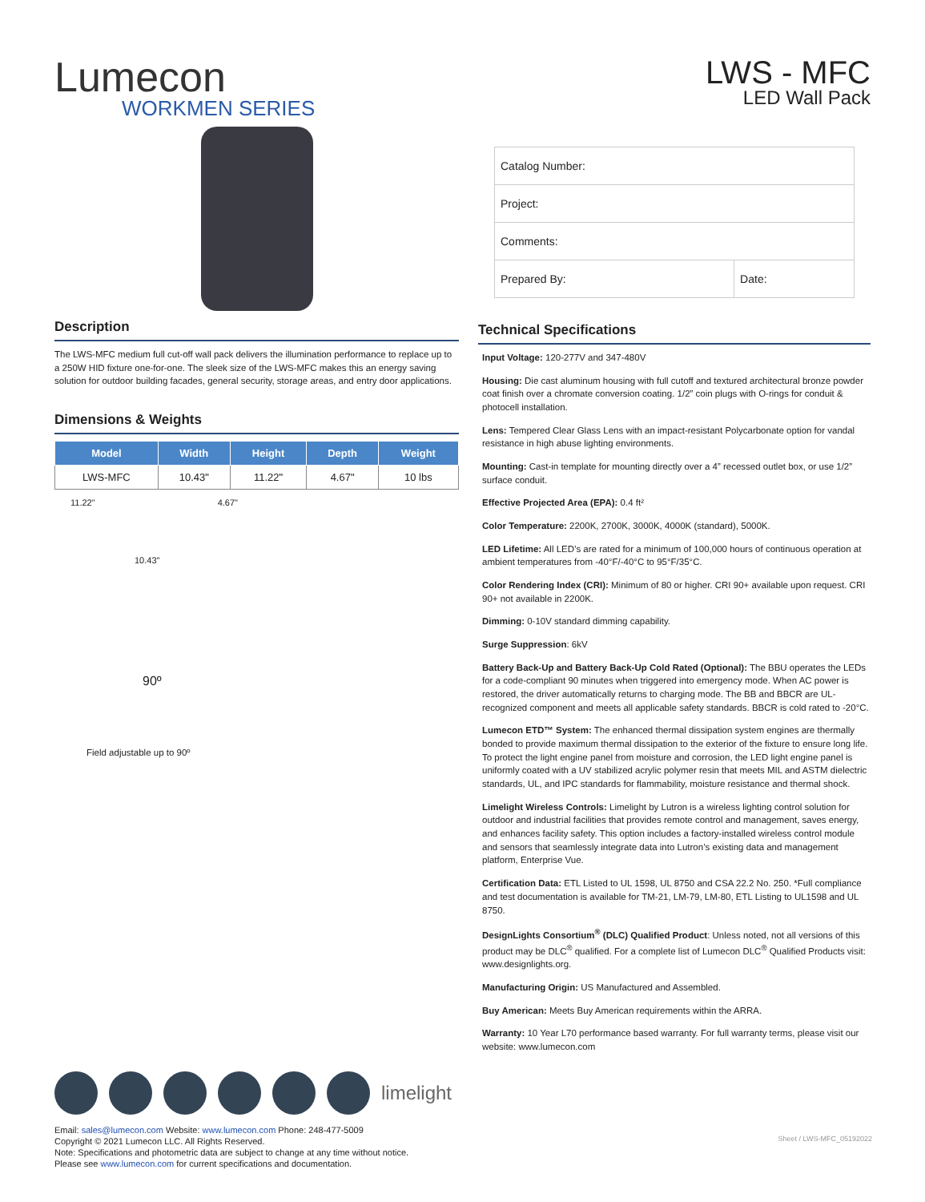Lumecon
WORKMEN SERIES
LWS - MFC
LED Wall Pack
Description
The LWS-MFC medium full cut-off wall pack delivers the illumination performance to replace up to a 250W HID fixture one-for-one. The sleek size of the LWS-MFC makes this an energy saving solution for outdoor building facades, general security, storage areas, and entry door applications.
Dimensions & Weights
| Model | Width | Height | Depth | Weight |
| --- | --- | --- | --- | --- |
| LWS-MFC | 10.43" | 11.22" | 4.67" | 10 lbs |
11.22" 4.67"
10.43"
90º
Field adjustable up to 90º
| Catalog Number: | |
| Project: | |
| Comments: | |
| Prepared By: | Date: |
Technical Specifications
Input Voltage: 120-277V and 347-480V
Housing: Die cast aluminum housing with full cutoff and textured architectural bronze powder coat finish over a chromate conversion coating. 1/2” coin plugs with O-rings for conduit & photocell installation.
Lens: Tempered Clear Glass Lens with an impact-resistant Polycarbonate option for vandal resistance in high abuse lighting environments.
Mounting: Cast-in template for mounting directly over a 4” recessed outlet box, or use 1/2” surface conduit.
Effective Projected Area (EPA): 0.4 ft²
Color Temperature: 2200K, 2700K, 3000K, 4000K (standard), 5000K.
LED Lifetime: All LED’s are rated for a minimum of 100,000 hours of continuous operation at ambient temperatures from -40°F/-40°C to 95°F/35°C.
Color Rendering Index (CRI): Minimum of 80 or higher. CRI 90+ available upon request. CRI 90+ not available in 2200K.
Dimming: 0-10V standard dimming capability.
Surge Suppression: 6kV
Battery Back-Up and Battery Back-Up Cold Rated (Optional): The BBU operates the LEDs for a code-compliant 90 minutes when triggered into emergency mode. When AC power is restored, the driver automatically returns to charging mode. The BB and BBCR are UL-recognized component and meets all applicable safety standards. BBCR is cold rated to -20°C.
Lumecon ETD™ System: The enhanced thermal dissipation system engines are thermally bonded to provide maximum thermal dissipation to the exterior of the fixture to ensure long life. To protect the light engine panel from moisture and corrosion, the LED light engine panel is uniformly coated with a UV stabilized acrylic polymer resin that meets MIL and ASTM dielectric standards, UL, and IPC standards for flammability, moisture resistance and thermal shock.
Limelight Wireless Controls: Limelight by Lutron is a wireless lighting control solution for outdoor and industrial facilities that provides remote control and management, saves energy, and enhances facility safety. This option includes a factory-installed wireless control module and sensors that seamlessly integrate data into Lutron’s existing data and management platform, Enterprise Vue.
Certification Data: ETL Listed to UL 1598, UL 8750 and CSA 22.2 No. 250. *Full compliance and test documentation is available for TM-21, LM-79, LM-80, ETL Listing to UL1598 and UL 8750.
DesignLights Consortium<sup>®</sup> (DLC) Qualified Product: Unless noted, not all versions of this product may be DLC<sup>®</sup> qualified. For a complete list of Lumecon DLC<sup>®</sup> Qualified Products visit: www.designlights.org.
Manufacturing Origin: US Manufactured and Assembled.
Buy American: Meets Buy American requirements within the ARRA.
Warranty: 10 Year L70 performance based warranty. For full warranty terms, please visit our website: www.lumecon.com
limelight
Email: sales@lumecon.com Website: www.lumecon.com Phone: 248-477-5009
Copyright © 2021 Lumecon LLC. All Rights Reserved.
Note: Specifications and photometric data are subject to change at any time without notice.
Please see www.lumecon.com for current specifications and documentation.
Sheet / LWS-MFC_05192022